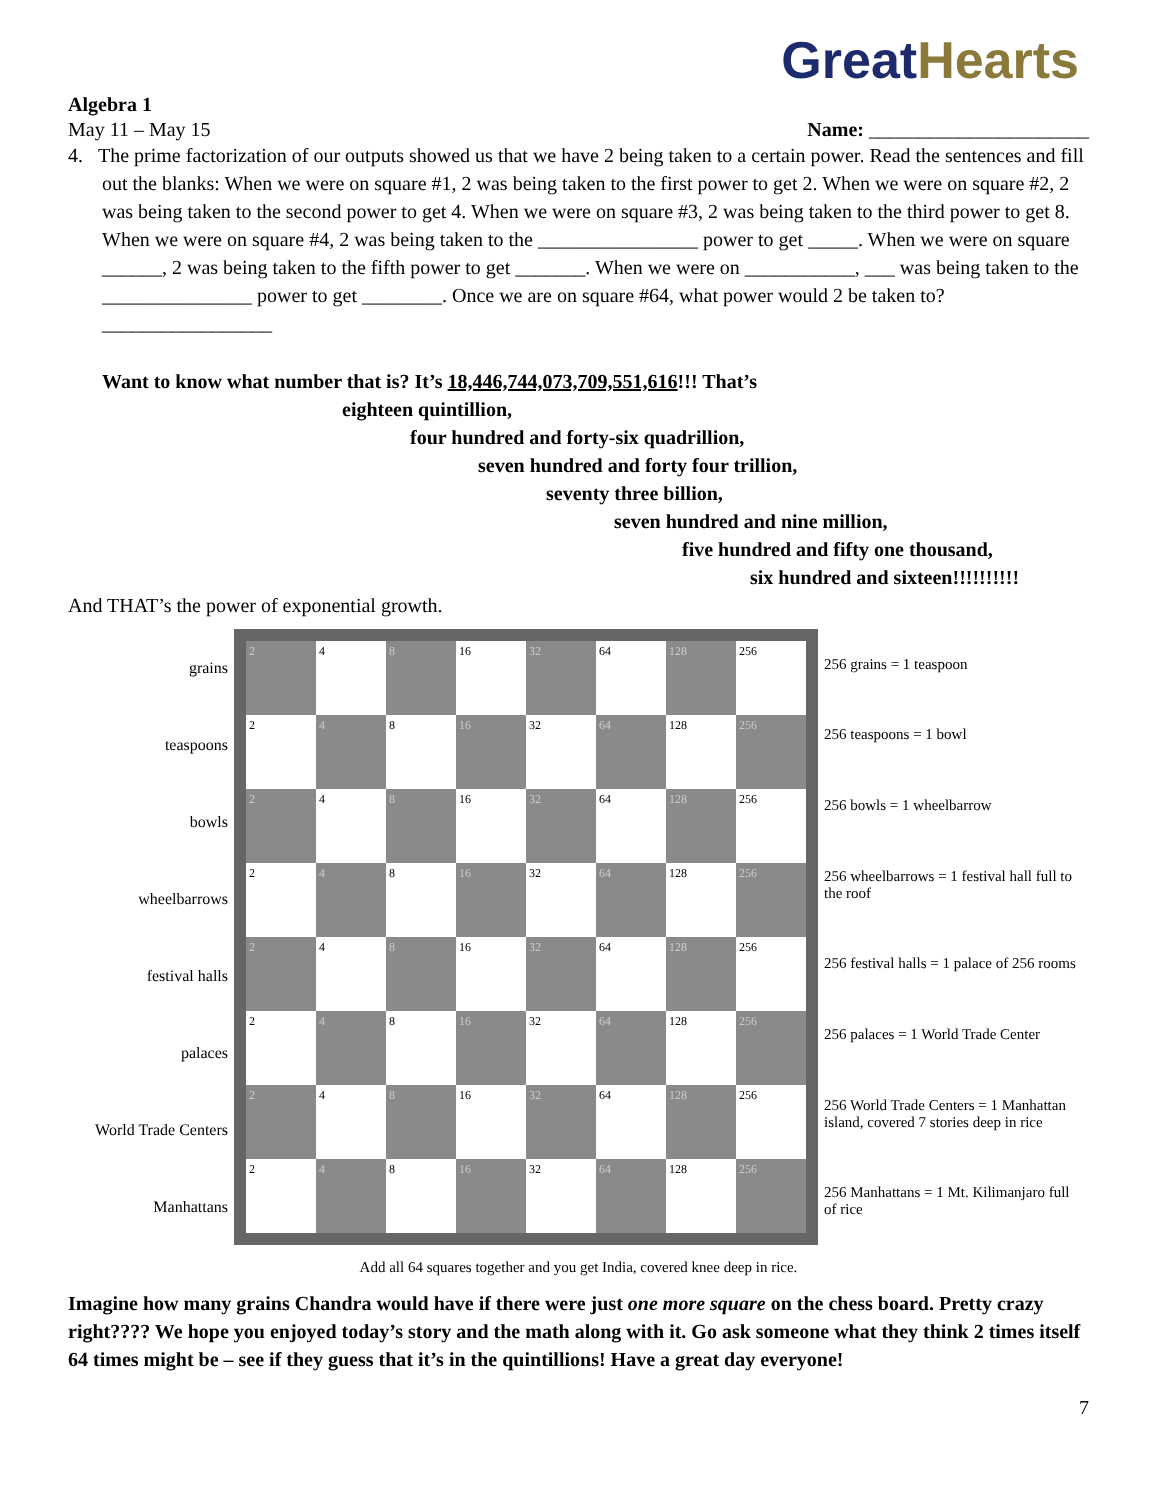Great Hearts
Algebra 1
May 11 – May 15 Name: ______________________
4. The prime factorization of our outputs showed us that we have 2 being taken to a certain power. Read the sentences and fill out the blanks: When we were on square #1, 2 was being taken to the first power to get 2. When we were on square #2, 2 was being taken to the second power to get 4. When we were on square #3, 2 was being taken to the third power to get 8. When we were on square #4, 2 was being taken to the ________________ power to get _____. When we were on square ______, 2 was being taken to the fifth power to get _______. When we were on ___________, ___ was being taken to the _______________ power to get ________. Once we are on square #64, what power would 2 be taken to? _________________
Want to know what number that is? It’s 18,446,744,073,709,551,616!!! That’s
eighteen quintillion,
four hundred and forty-six quadrillion,
seven hundred and forty four trillion,
seventy three billion,
seven hundred and nine million,
five hundred and fifty one thousand,
six hundred and sixteen!!!!!!!!!!
And THAT’s the power of exponential growth.
grains
teaspoons
bowls
wheelbarrows
festival halls
palaces
World Trade Centers
Manhattans
2
4
8
16
32
64
128
256
2
4
8
16
32
64
128
256
2
4
8
16
32
64
128
256
2
4
8
16
32
64
128
256
2
4
8
16
32
64
128
256
2
4
8
16
32
64
128
256
2
4
8
16
32
64
128
256
2
4
8
16
32
64
128
256
256 grains = 1 teaspoon
256 teaspoons = 1 bowl
256 bowls = 1 wheelbarrow
256 wheelbarrows = 1 festival hall full to the roof
256 festival halls = 1 palace of 256 rooms
256 palaces = 1 World Trade Center
256 World Trade Centers = 1 Manhattan island, covered 7 stories deep in rice
256 Manhattans = 1 Mt. Kilimanjaro full of rice
Add all 64 squares together and you get India, covered knee deep in rice.
Imagine how many grains Chandra would have if there were just one more square on the chess board. Pretty crazy right???? We hope you enjoyed today’s story and the math along with it. Go ask someone what they think 2 times itself 64 times might be – see if they guess that it’s in the quintillions! Have a great day everyone!
7